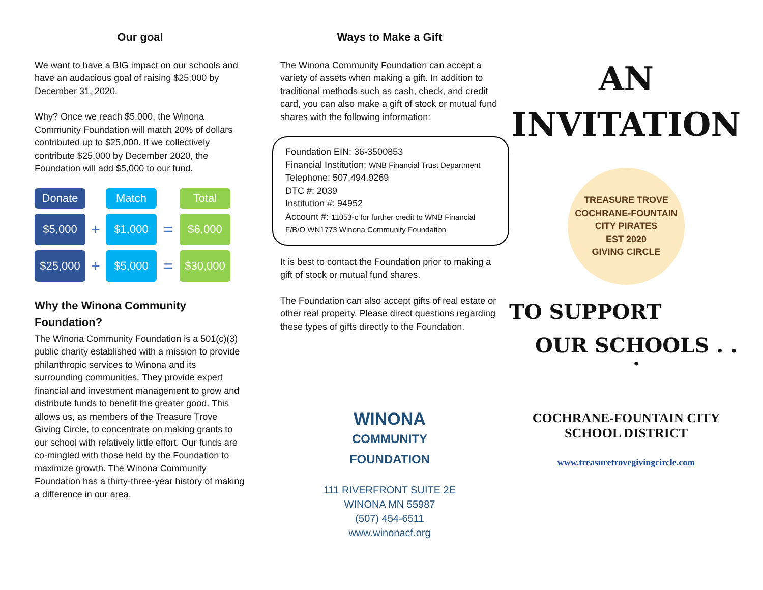Our goal
We want to have a BIG impact on our schools and have an audacious goal of raising $25,000 by December 31, 2020.
Why? Once we reach $5,000, the Winona Community Foundation will match 20% of dollars contributed up to $25,000. If we collectively contribute $25,000 by December 2020, the Foundation will add $5,000 to our fund.
Donate
Match
Total
$5,000
+
$1,000
=
$6,000
$25,000
+
$5,000
=
$30,000
Why the Winona Community Foundation?
The Winona Community Foundation is a 501(c)(3) public charity established with a mission to provide philanthropic services to Winona and its surrounding communities. They provide expert financial and investment management to grow and distribute funds to benefit the greater good. This allows us, as members of the Treasure Trove Giving Circle, to concentrate on making grants to our school with relatively little effort. Our funds are co-mingled with those held by the Foundation to maximize growth. The Winona Community Foundation has a thirty-three-year history of making a difference in our area.
Ways to Make a Gift
The Winona Community Foundation can accept a variety of assets when making a gift. In addition to traditional methods such as cash, check, and credit card, you can also make a gift of stock or mutual fund shares with the following information:
Foundation EIN: 36-3500853
Financial Institution: WNB Financial Trust Department
Telephone: 507.494.9269
DTC #: 2039
Institution #: 94952
Account #: 11053-c for further credit to WNB Financial F/B/O WN1773 Winona Community Foundation
It is best to contact the Foundation prior to making a gift of stock or mutual fund shares.
The Foundation can also accept gifts of real estate or other real property. Please direct questions regarding these types of gifts directly to the Foundation.
WINONA
COMMUNITY
FOUNDATION
111 RIVERFRONT SUITE 2E
WINONA MN 55987
(507) 454-6511
www.winonacf.org
AN
INVITATION
TREASURE TROVE
COCHRANE-FOUNTAIN CITY PIRATES
EST 2020
GIVING CIRCLE
TO SUPPORT
OUR SCHOOLS . . .
COCHRANE-FOUNTAIN CITY
SCHOOL DISTRICT
www.treasuretrovegivingcircle.com